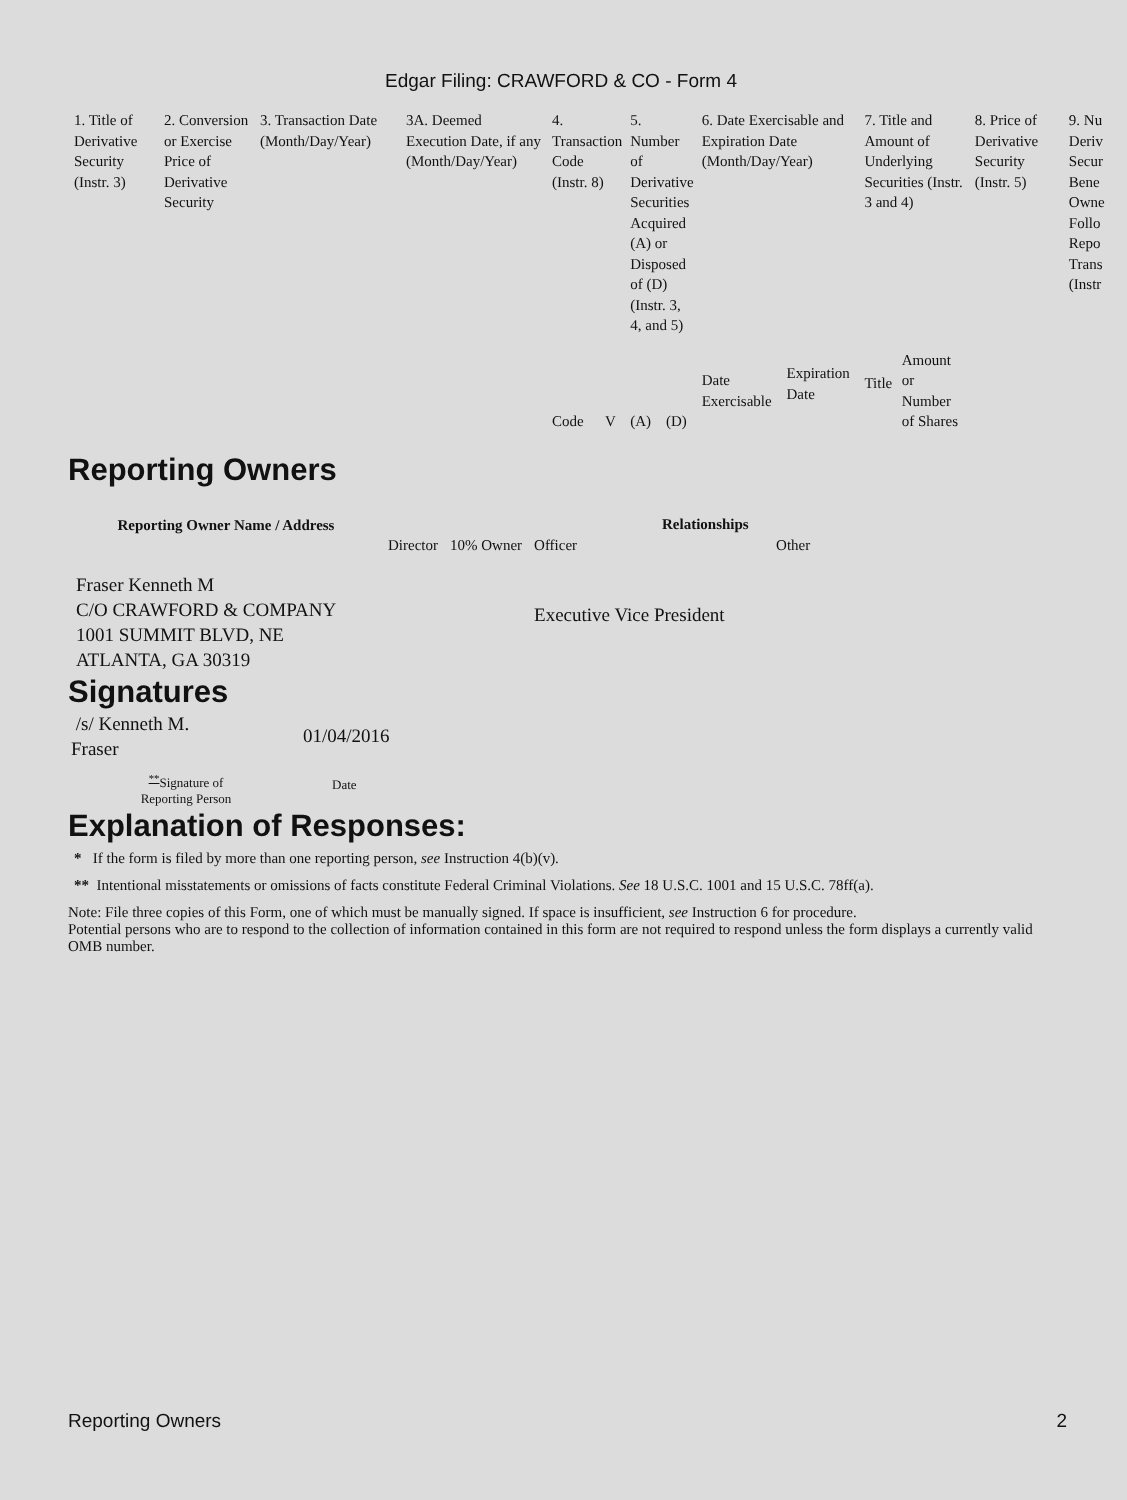Edgar Filing: CRAWFORD & CO - Form 4
| 1. Title of Derivative Security (Instr. 3) | 2. Conversion or Exercise Price of Derivative Security | 3. Transaction Date (Month/Day/Year) | 3A. Deemed Execution Date, if any (Month/Day/Year) | 4. Transaction Code (Instr. 8) | | 5. Number of Derivative Securities Acquired (A) or Disposed of (D) (Instr. 3, 4, and 5) | | 6. Date Exercisable and Expiration Date (Month/Day/Year) | | 7. Title and Amount of Underlying Securities (Instr. 3 and 4) | | 8. Price of Derivative Security (Instr. 5) | 9. Nu Deriv Secur Bene Owne Follo Repo Trans (Instr |
| | | | | Code | V | (A) | (D) | Date Exercisable | Expiration Date | Title | Amount or Number of Shares | | |
Reporting Owners
| Reporting Owner Name / Address | Relationships | | | |
| --- | --- | --- | --- | --- |
| | Director | 10% Owner | Officer | Other |
| Fraser Kenneth M C/O CRAWFORD & COMPANY 1001 SUMMIT BLVD, NE ATLANTA, GA 30319 | | | Executive Vice President | |
Signatures
| /s/ Kenneth M. Fraser | 01/04/2016 |
| <sup>**</sup> Signature of Reporting Person | Date |
Explanation of Responses:
* If the form is filed by more than one reporting person, see Instruction 4(b)(v).
** Intentional misstatements or omissions of facts constitute Federal Criminal Violations. See 18 U.S.C. 1001 and 15 U.S.C. 78ff(a).
Note: File three copies of this Form, one of which must be manually signed. If space is insufficient, see Instruction 6 for procedure.
Potential persons who are to respond to the collection of information contained in this form are not required to respond unless the form displays a currently valid OMB number.
Reporting Owners 2